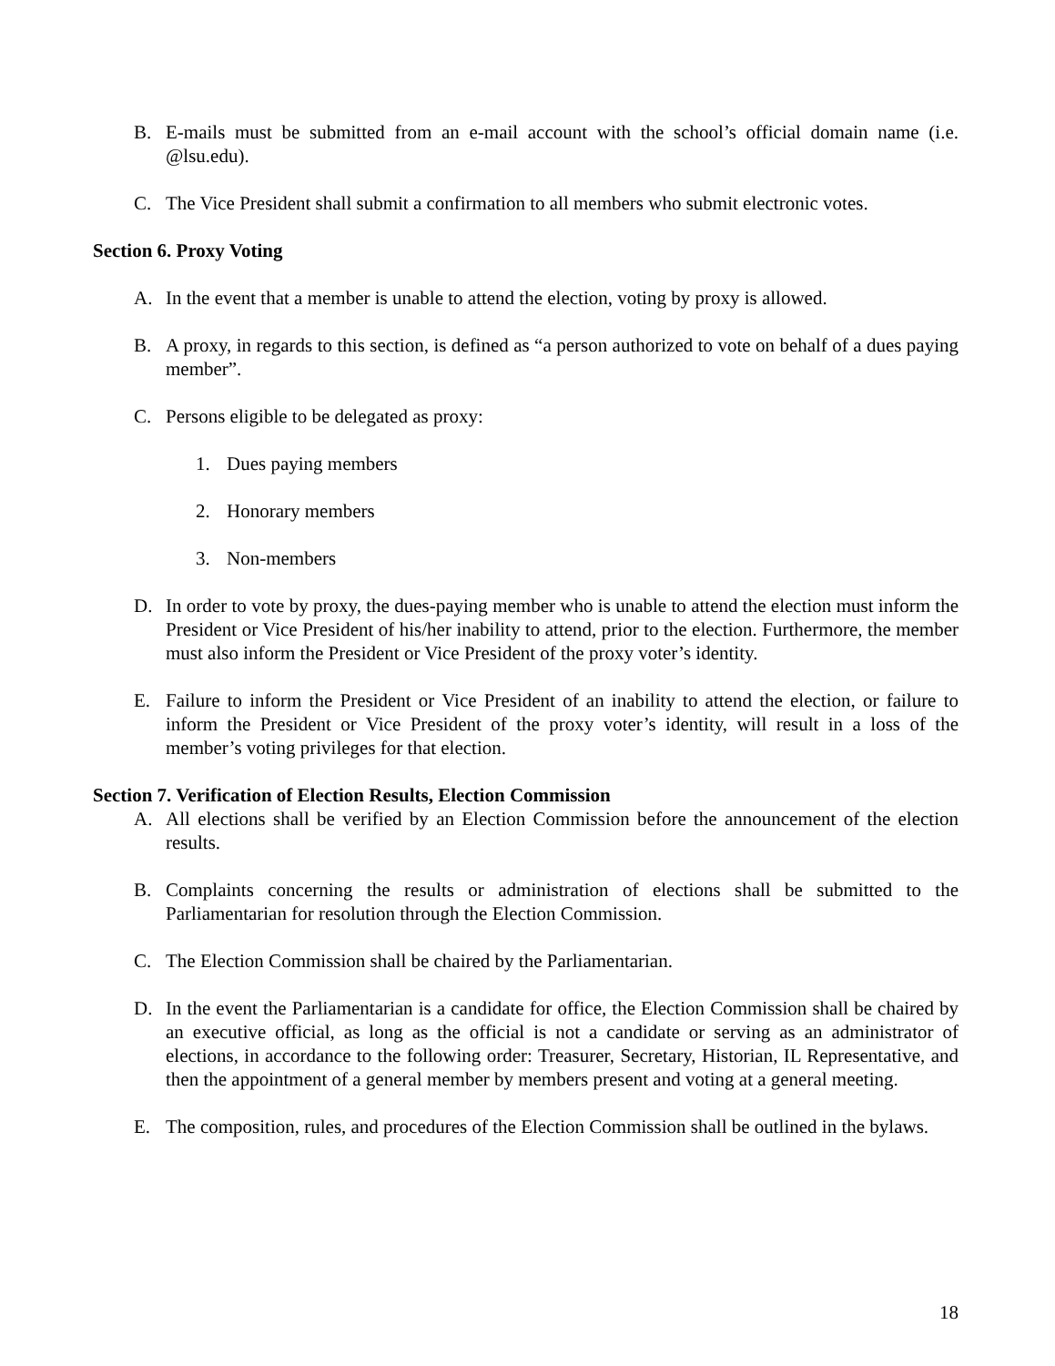B. E-mails must be submitted from an e-mail account with the school’s official domain name (i.e. @lsu.edu).
C. The Vice President shall submit a confirmation to all members who submit electronic votes.
Section 6. Proxy Voting
A. In the event that a member is unable to attend the election, voting by proxy is allowed.
B. A proxy, in regards to this section, is defined as “a person authorized to vote on behalf of a dues paying member”.
C. Persons eligible to be delegated as proxy:
1. Dues paying members
2. Honorary members
3. Non-members
D. In order to vote by proxy, the dues-paying member who is unable to attend the election must inform the President or Vice President of his/her inability to attend, prior to the election. Furthermore, the member must also inform the President or Vice President of the proxy voter’s identity.
E. Failure to inform the President or Vice President of an inability to attend the election, or failure to inform the President or Vice President of the proxy voter’s identity, will result in a loss of the member’s voting privileges for that election.
Section 7. Verification of Election Results, Election Commission
A. All elections shall be verified by an Election Commission before the announcement of the election results.
B. Complaints concerning the results or administration of elections shall be submitted to the Parliamentarian for resolution through the Election Commission.
C. The Election Commission shall be chaired by the Parliamentarian.
D. In the event the Parliamentarian is a candidate for office, the Election Commission shall be chaired by an executive official, as long as the official is not a candidate or serving as an administrator of elections, in accordance to the following order: Treasurer, Secretary, Historian, IL Representative, and then the appointment of a general member by members present and voting at a general meeting.
E. The composition, rules, and procedures of the Election Commission shall be outlined in the bylaws.
18